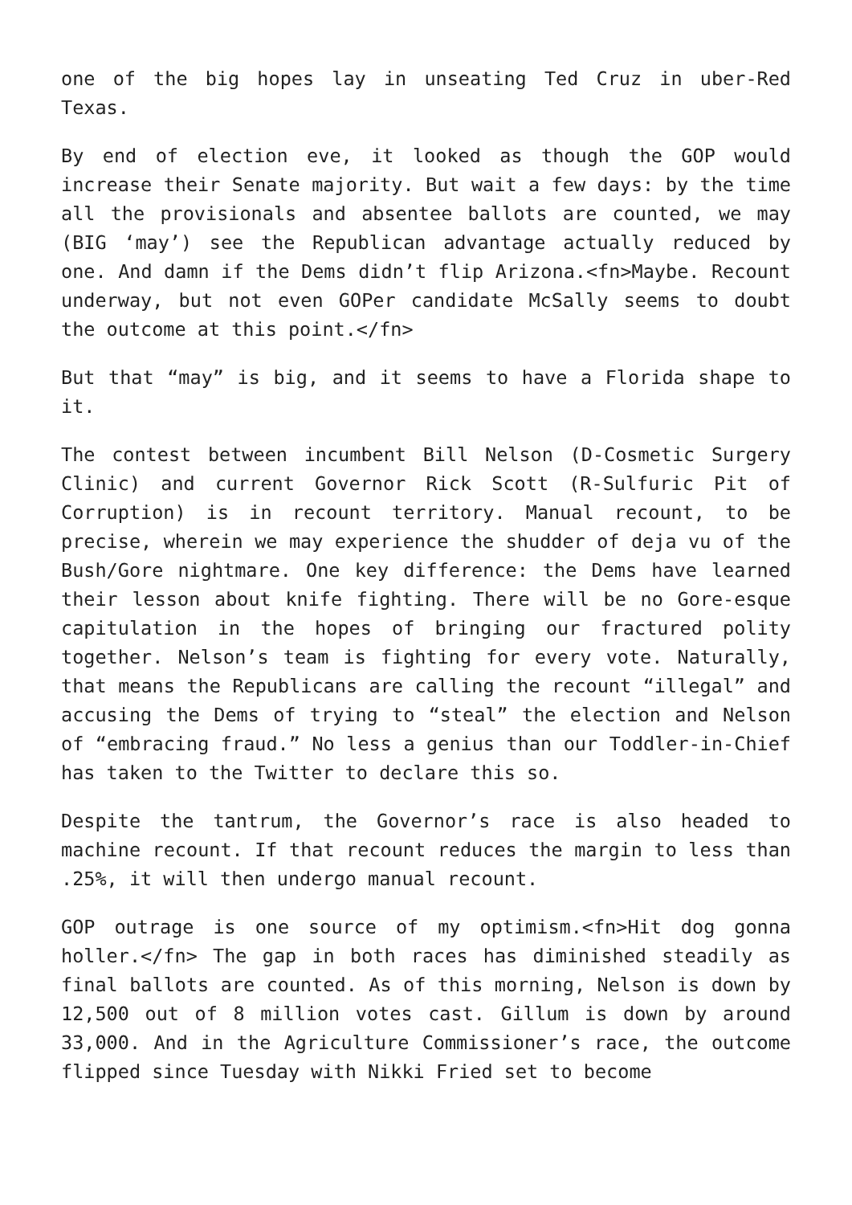one of the big hopes lay in unseating Ted Cruz in uber-Red Texas.
By end of election eve, it looked as though the GOP would increase their Senate majority. But wait a few days: by the time all the provisionals and absentee ballots are counted, we may (BIG ‘may’) see the Republican advantage actually reduced by one. And damn if the Dems didn’t flip Arizona.<fn>Maybe. Recount underway, but not even GOPer candidate McSally seems to doubt the outcome at this point.</fn>
But that “may” is big, and it seems to have a Florida shape to it.
The contest between incumbent Bill Nelson (D-Cosmetic Surgery Clinic) and current Governor Rick Scott (R-Sulfuric Pit of Corruption) is in recount territory. Manual recount, to be precise, wherein we may experience the shudder of deja vu of the Bush/Gore nightmare. One key difference: the Dems have learned their lesson about knife fighting. There will be no Gore-esque capitulation in the hopes of bringing our fractured polity together. Nelson’s team is fighting for every vote. Naturally, that means the Republicans are calling the recount “illegal” and accusing the Dems of trying to “steal” the election and Nelson of “embracing fraud.” No less a genius than our Toddler-in-Chief has taken to the Twitter to declare this so.
Despite the tantrum, the Governor’s race is also headed to machine recount. If that recount reduces the margin to less than .25%, it will then undergo manual recount.
GOP outrage is one source of my optimism.<fn>Hit dog gonna holler.</fn> The gap in both races has diminished steadily as final ballots are counted. As of this morning, Nelson is down by 12,500 out of 8 million votes cast. Gillum is down by around 33,000. And in the Agriculture Commissioner’s race, the outcome flipped since Tuesday with Nikki Fried set to become